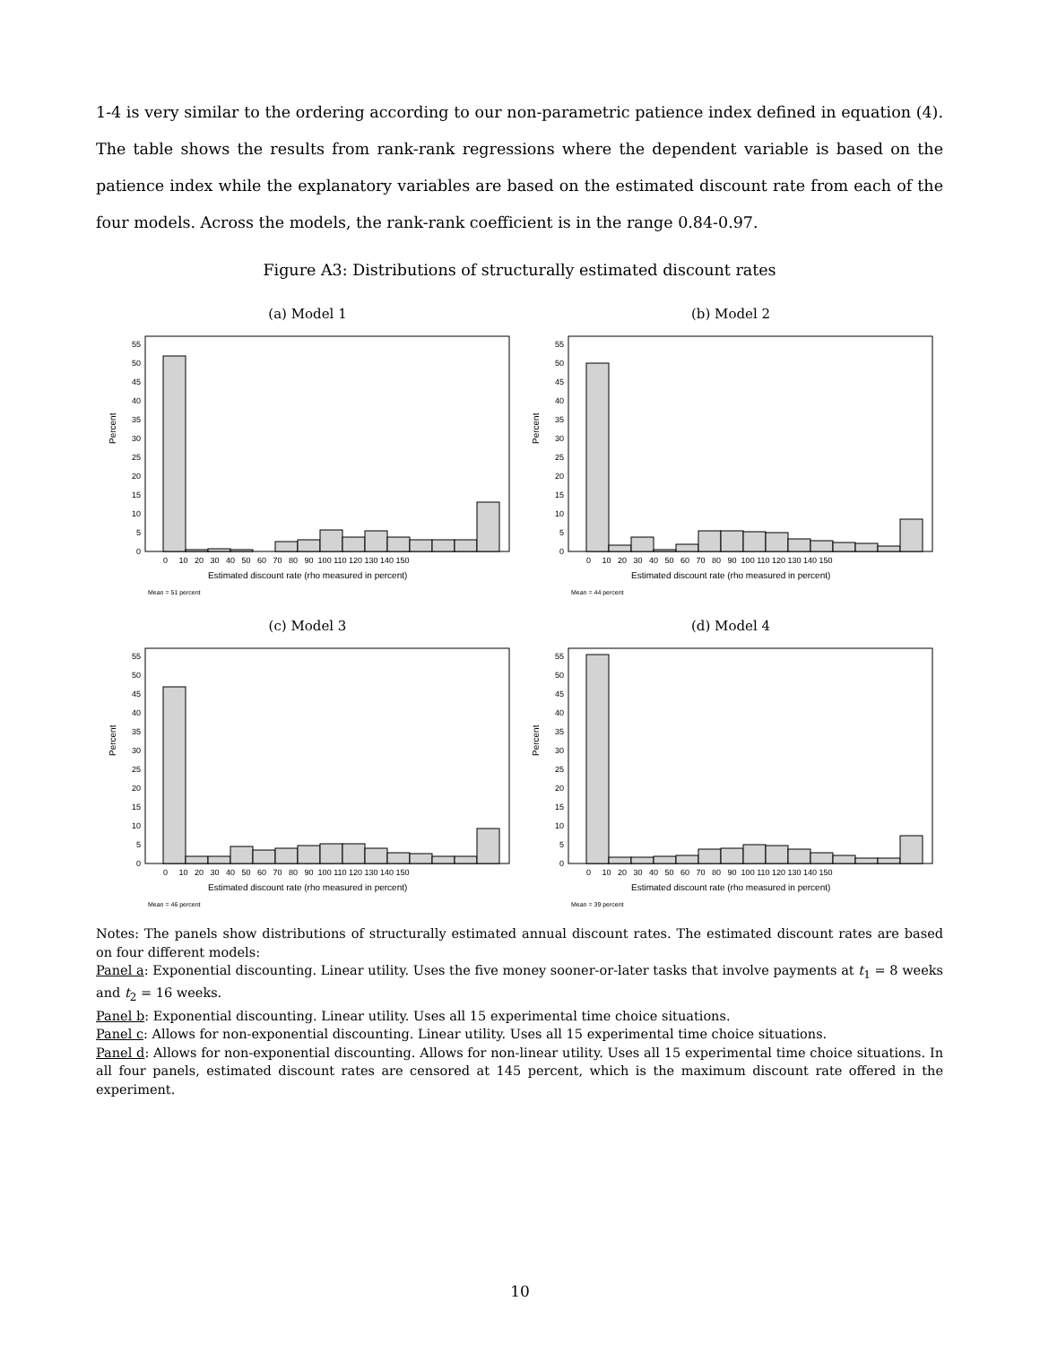1-4 is very similar to the ordering according to our non-parametric patience index defined in equation (4). The table shows the results from rank-rank regressions where the dependent variable is based on the patience index while the explanatory variables are based on the estimated discount rate from each of the four models. Across the models, the rank-rank coefficient is in the range 0.84-0.97.
Figure A3: Distributions of structurally estimated discount rates
(a) Model 1
Percent
0
5
10
15
20
25
30
35
40
45
50
55
0 10 20 30 40 50 60 70 80 90 100 110 120 130 140 150
Estimated discount rate (rho measured in percent)
Mean = 51 percent
(b) Model 2
Percent
0
5
10
15
20
25
30
35
40
45
50
55
0 10 20 30 40 50 60 70 80 90 100 110 120 130 140 150
Estimated discount rate (rho measured in percent)
Mean = 44 percent
(c) Model 3
Percent
0
5
10
15
20
25
30
35
40
45
50
55
0 10 20 30 40 50 60 70 80 90 100 110 120 130 140 150
Estimated discount rate (rho measured in percent)
Mean = 46 percent
(d) Model 4
Percent
0
5
10
15
20
25
30
35
40
45
50
55
0 10 20 30 40 50 60 70 80 90 100 110 120 130 140 150
Estimated discount rate (rho measured in percent)
Mean = 39 percent
Notes: The panels show distributions of structurally estimated annual discount rates. The estimated discount rates are based on four different models:
Panel a: Exponential discounting. Linear utility. Uses the five money sooner-or-later tasks that involve payments at t<sub>1</sub> = 8 weeks and t<sub>2</sub> = 16 weeks.
Panel b: Exponential discounting. Linear utility. Uses all 15 experimental time choice situations.
Panel c: Allows for non-exponential discounting. Linear utility. Uses all 15 experimental time choice situations.
Panel d: Allows for non-exponential discounting. Allows for non-linear utility. Uses all 15 experimental time choice situations. In all four panels, estimated discount rates are censored at 145 percent, which is the maximum discount rate offered in the experiment.
10